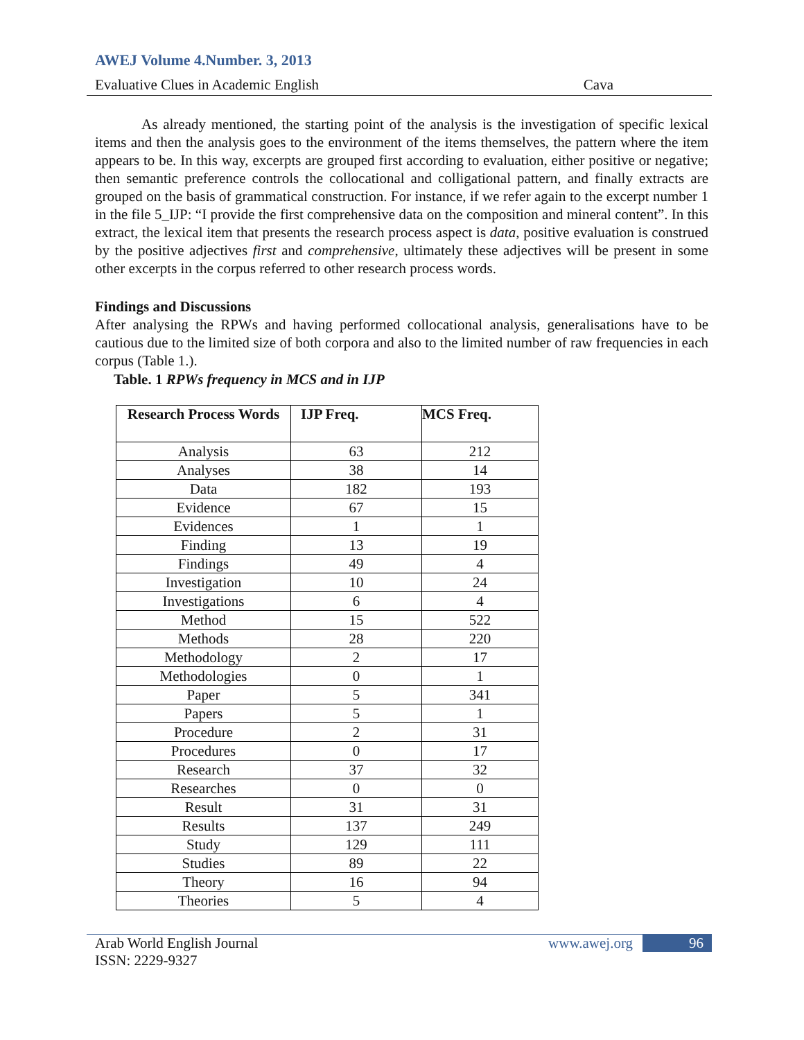AWEJ Volume 4.Number. 3, 2013
Evaluative Clues in Academic English Cava
As already mentioned, the starting point of the analysis is the investigation of specific lexical items and then the analysis goes to the environment of the items themselves, the pattern where the item appears to be. In this way, excerpts are grouped first according to evaluation, either positive or negative; then semantic preference controls the collocational and colligational pattern, and finally extracts are grouped on the basis of grammatical construction. For instance, if we refer again to the excerpt number 1 in the file 5_IJP: “I provide the first comprehensive data on the composition and mineral content”. In this extract, the lexical item that presents the research process aspect is data, positive evaluation is construed by the positive adjectives first and comprehensive, ultimately these adjectives will be present in some other excerpts in the corpus referred to other research process words.
Findings and Discussions
After analysing the RPWs and having performed collocational analysis, generalisations have to be cautious due to the limited size of both corpora and also to the limited number of raw frequencies in each corpus (Table 1.).
Table. 1 RPWs frequency in MCS and in IJP
| Research Process Words | IJP Freq. | MCS Freq. |
| --- | --- | --- |
| Analysis | 63 | 212 |
| Analyses | 38 | 14 |
| Data | 182 | 193 |
| Evidence | 67 | 15 |
| Evidences | 1 | 1 |
| Finding | 13 | 19 |
| Findings | 49 | 4 |
| Investigation | 10 | 24 |
| Investigations | 6 | 4 |
| Method | 15 | 522 |
| Methods | 28 | 220 |
| Methodology | 2 | 17 |
| Methodologies | 0 | 1 |
| Paper | 5 | 341 |
| Papers | 5 | 1 |
| Procedure | 2 | 31 |
| Procedures | 0 | 17 |
| Research | 37 | 32 |
| Researches | 0 | 0 |
| Result | 31 | 31 |
| Results | 137 | 249 |
| Study | 129 | 111 |
| Studies | 89 | 22 |
| Theory | 16 | 94 |
| Theories | 5 | 4 |
Arab World English Journal
ISSN: 2229-9327 www.awej.org 96